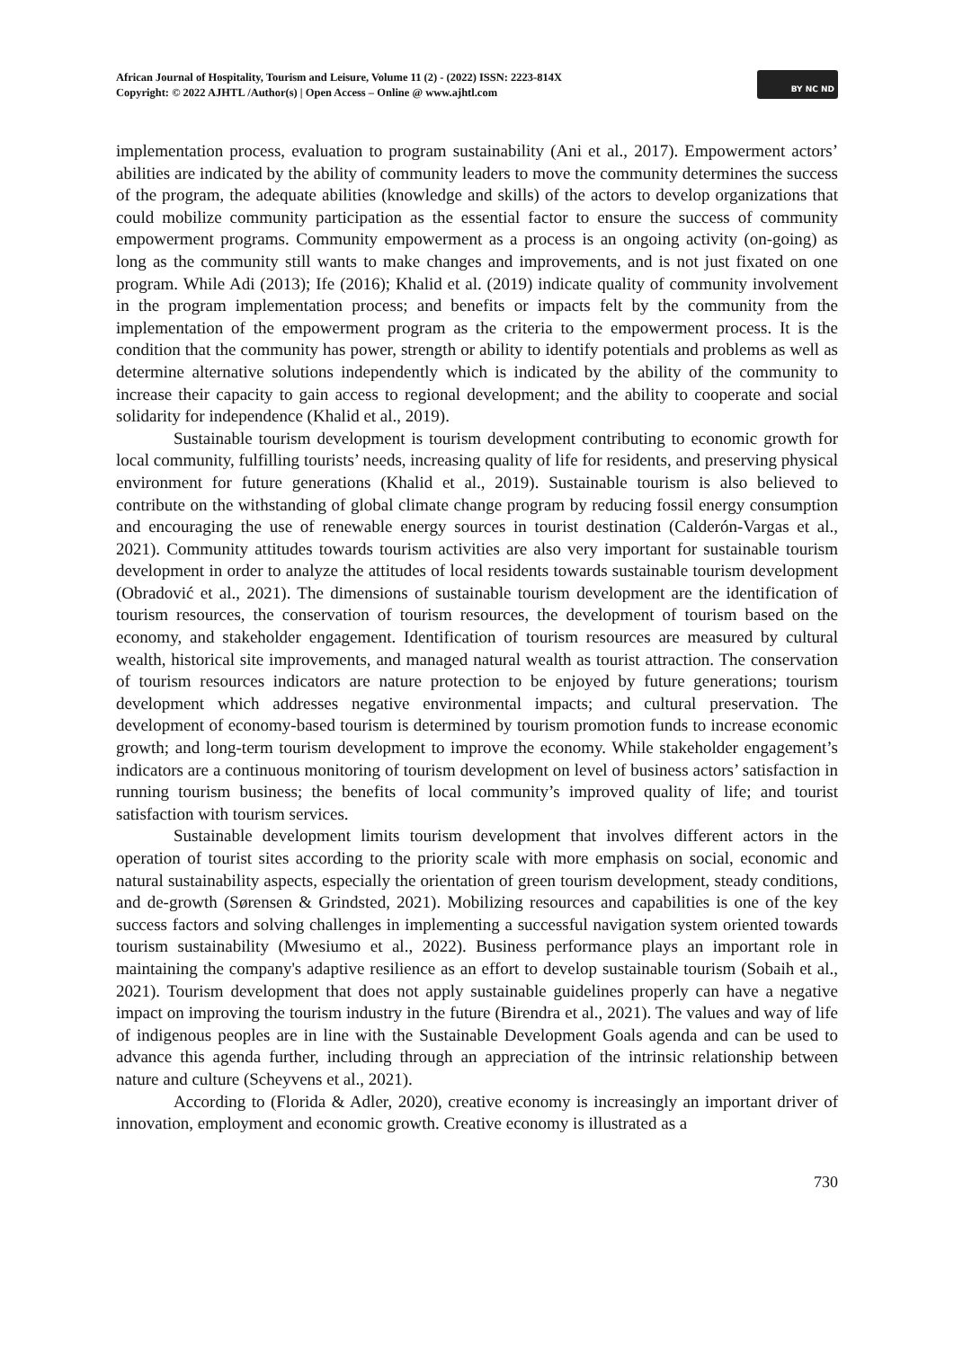African Journal of Hospitality, Tourism and Leisure, Volume 11 (2) - (2022) ISSN: 2223-814X
Copyright: © 2022 AJHTL /Author(s) | Open Access – Online @ www.ajhtl.com
BY NC ND
implementation process, evaluation to program sustainability (Ani et al., 2017). Empowerment actors’ abilities are indicated by the ability of community leaders to move the community determines the success of the program, the adequate abilities (knowledge and skills) of the actors to develop organizations that could mobilize community participation as the essential factor to ensure the success of community empowerment programs. Community empowerment as a process is an ongoing activity (on-going) as long as the community still wants to make changes and improvements, and is not just fixated on one program. While Adi (2013); Ife (2016); Khalid et al. (2019) indicate quality of community involvement in the program implementation process; and benefits or impacts felt by the community from the implementation of the empowerment program as the criteria to the empowerment process. It is the condition that the community has power, strength or ability to identify potentials and problems as well as determine alternative solutions independently which is indicated by the ability of the community to increase their capacity to gain access to regional development; and the ability to cooperate and social solidarity for independence (Khalid et al., 2019).
Sustainable tourism development is tourism development contributing to economic growth for local community, fulfilling tourists’ needs, increasing quality of life for residents, and preserving physical environment for future generations (Khalid et al., 2019). Sustainable tourism is also believed to contribute on the withstanding of global climate change program by reducing fossil energy consumption and encouraging the use of renewable energy sources in tourist destination (Calderón-Vargas et al., 2021). Community attitudes towards tourism activities are also very important for sustainable tourism development in order to analyze the attitudes of local residents towards sustainable tourism development (Obradović et al., 2021). The dimensions of sustainable tourism development are the identification of tourism resources, the conservation of tourism resources, the development of tourism based on the economy, and stakeholder engagement. Identification of tourism resources are measured by cultural wealth, historical site improvements, and managed natural wealth as tourist attraction. The conservation of tourism resources indicators are nature protection to be enjoyed by future generations; tourism development which addresses negative environmental impacts; and cultural preservation. The development of economy-based tourism is determined by tourism promotion funds to increase economic growth; and long-term tourism development to improve the economy. While stakeholder engagement’s indicators are a continuous monitoring of tourism development on level of business actors’ satisfaction in running tourism business; the benefits of local community’s improved quality of life; and tourist satisfaction with tourism services.
Sustainable development limits tourism development that involves different actors in the operation of tourist sites according to the priority scale with more emphasis on social, economic and natural sustainability aspects, especially the orientation of green tourism development, steady conditions, and de-growth (Sørensen & Grindsted, 2021). Mobilizing resources and capabilities is one of the key success factors and solving challenges in implementing a successful navigation system oriented towards tourism sustainability (Mwesiumo et al., 2022). Business performance plays an important role in maintaining the company's adaptive resilience as an effort to develop sustainable tourism (Sobaih et al., 2021). Tourism development that does not apply sustainable guidelines properly can have a negative impact on improving the tourism industry in the future (Birendra et al., 2021). The values and way of life of indigenous peoples are in line with the Sustainable Development Goals agenda and can be used to advance this agenda further, including through an appreciation of the intrinsic relationship between nature and culture (Scheyvens et al., 2021).
According to (Florida & Adler, 2020), creative economy is increasingly an important driver of innovation, employment and economic growth. Creative economy is illustrated as a
730